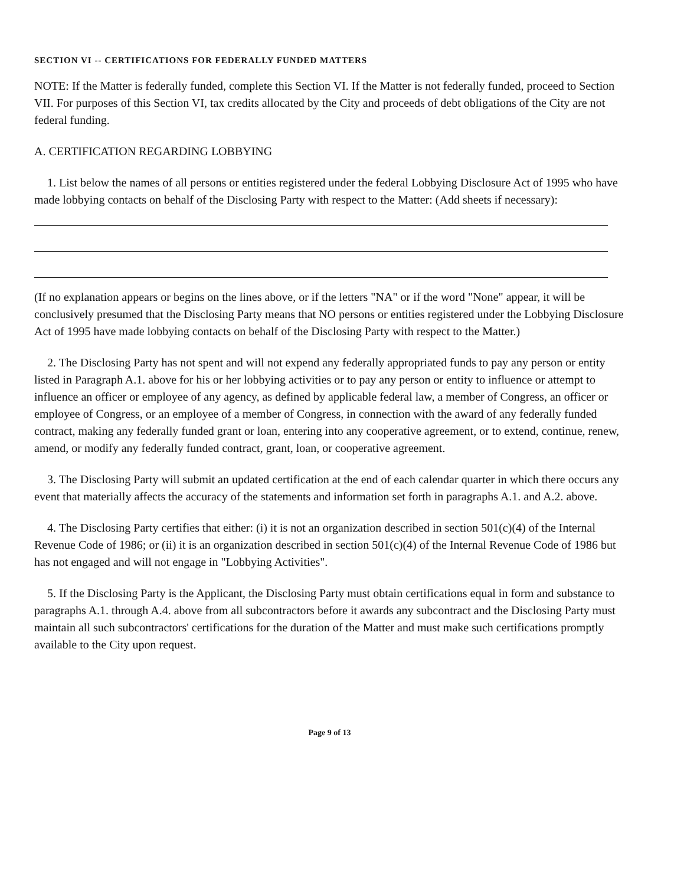SECTION VI -- CERTIFICATIONS FOR FEDERALLY FUNDED MATTERS
NOTE: If the Matter is federally funded, complete this Section VI. If the Matter is not federally funded, proceed to Section VII. For purposes of this Section VI, tax credits allocated by the City and proceeds of debt obligations of the City are not federal funding.
A. CERTIFICATION REGARDING LOBBYING
1. List below the names of all persons or entities registered under the federal Lobbying Disclosure Act of 1995 who have made lobbying contacts on behalf of the Disclosing Party with respect to the Matter: (Add sheets if necessary):
(If no explanation appears or begins on the lines above, or if the letters "NA" or if the word "None" appear, it will be conclusively presumed that the Disclosing Party means that NO persons or entities registered under the Lobbying Disclosure Act of 1995 have made lobbying contacts on behalf of the Disclosing Party with respect to the Matter.)
2. The Disclosing Party has not spent and will not expend any federally appropriated funds to pay any person or entity listed in Paragraph A.1. above for his or her lobbying activities or to pay any person or entity to influence or attempt to influence an officer or employee of any agency, as defined by applicable federal law, a member of Congress, an officer or employee of Congress, or an employee of a member of Congress, in connection with the award of any federally funded contract, making any federally funded grant or loan, entering into any cooperative agreement, or to extend, continue, renew, amend, or modify any federally funded contract, grant, loan, or cooperative agreement.
3. The Disclosing Party will submit an updated certification at the end of each calendar quarter in which there occurs any event that materially affects the accuracy of the statements and information set forth in paragraphs A.1. and A.2. above.
4. The Disclosing Party certifies that either: (i) it is not an organization described in section 501(c)(4) of the Internal Revenue Code of 1986; or (ii) it is an organization described in section 501(c)(4) of the Internal Revenue Code of 1986 but has not engaged and will not engage in "Lobbying Activities".
5. If the Disclosing Party is the Applicant, the Disclosing Party must obtain certifications equal in form and substance to paragraphs A.1. through A.4. above from all subcontractors before it awards any subcontract and the Disclosing Party must maintain all such subcontractors' certifications for the duration of the Matter and must make such certifications promptly available to the City upon request.
Page 9 of 13